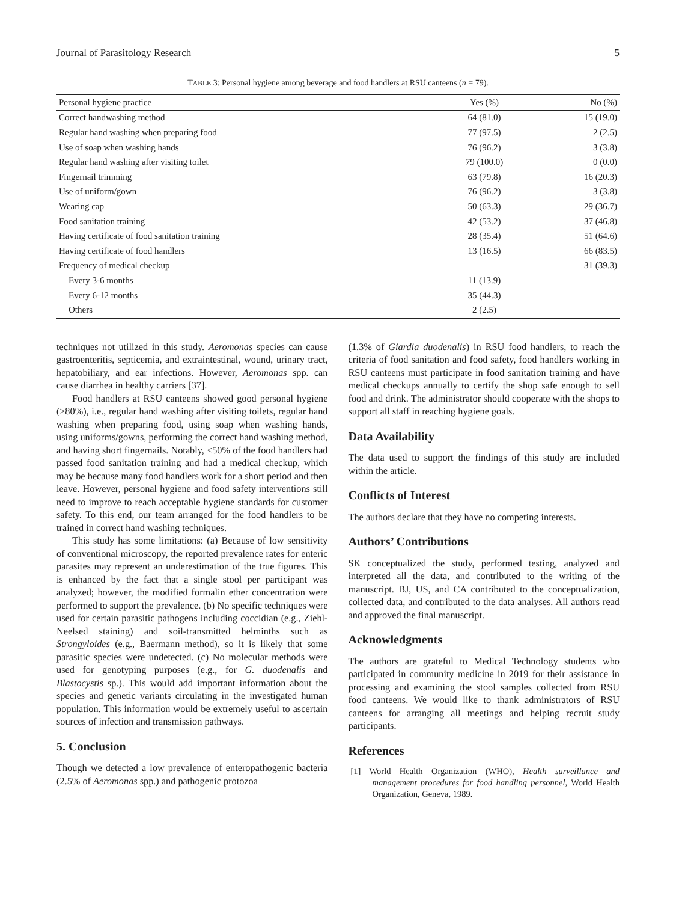Journal of Parasitology Research 5
TABLE 3: Personal hygiene among beverage and food handlers at RSU canteens (n = 79).
| Personal hygiene practice | Yes (%) | No (%) |
| --- | --- | --- |
| Correct handwashing method | 64 (81.0) | 15 (19.0) |
| Regular hand washing when preparing food | 77 (97.5) | 2 (2.5) |
| Use of soap when washing hands | 76 (96.2) | 3 (3.8) |
| Regular hand washing after visiting toilet | 79 (100.0) | 0 (0.0) |
| Fingernail trimming | 63 (79.8) | 16 (20.3) |
| Use of uniform/gown | 76 (96.2) | 3 (3.8) |
| Wearing cap | 50 (63.3) | 29 (36.7) |
| Food sanitation training | 42 (53.2) | 37 (46.8) |
| Having certificate of food sanitation training | 28 (35.4) | 51 (64.6) |
| Having certificate of food handlers | 13 (16.5) | 66 (83.5) |
| Frequency of medical checkup | | 31 (39.3) |
| Every 3-6 months | 11 (13.9) | |
| Every 6-12 months | 35 (44.3) | |
| Others | 2 (2.5) | |
techniques not utilized in this study. Aeromonas species can cause gastroenteritis, septicemia, and extraintestinal, wound, urinary tract, hepatobiliary, and ear infections. However, Aeromonas spp. can cause diarrhea in healthy carriers [37].
Food handlers at RSU canteens showed good personal hygiene (≥80%), i.e., regular hand washing after visiting toilets, regular hand washing when preparing food, using soap when washing hands, using uniforms/gowns, performing the correct hand washing method, and having short fingernails. Notably, <50% of the food handlers had passed food sanitation training and had a medical checkup, which may be because many food handlers work for a short period and then leave. However, personal hygiene and food safety interventions still need to improve to reach acceptable hygiene standards for customer safety. To this end, our team arranged for the food handlers to be trained in correct hand washing techniques.
This study has some limitations: (a) Because of low sensitivity of conventional microscopy, the reported prevalence rates for enteric parasites may represent an underestimation of the true figures. This is enhanced by the fact that a single stool per participant was analyzed; however, the modified formalin ether concentration were performed to support the prevalence. (b) No specific techniques were used for certain parasitic pathogens including coccidian (e.g., Ziehl-Neelsed staining) and soil-transmitted helminths such as Strongyloides (e.g., Baermann method), so it is likely that some parasitic species were undetected. (c) No molecular methods were used for genotyping purposes (e.g., for G. duodenalis and Blastocystis sp.). This would add important information about the species and genetic variants circulating in the investigated human population. This information would be extremely useful to ascertain sources of infection and transmission pathways.
5. Conclusion
Though we detected a low prevalence of enteropathogenic bacteria (2.5% of Aeromonas spp.) and pathogenic protozoa
(1.3% of Giardia duodenalis) in RSU food handlers, to reach the criteria of food sanitation and food safety, food handlers working in RSU canteens must participate in food sanitation training and have medical checkups annually to certify the shop safe enough to sell food and drink. The administrator should cooperate with the shops to support all staff in reaching hygiene goals.
Data Availability
The data used to support the findings of this study are included within the article.
Conflicts of Interest
The authors declare that they have no competing interests.
Authors’ Contributions
SK conceptualized the study, performed testing, analyzed and interpreted all the data, and contributed to the writing of the manuscript. BJ, US, and CA contributed to the conceptualization, collected data, and contributed to the data analyses. All authors read and approved the final manuscript.
Acknowledgments
The authors are grateful to Medical Technology students who participated in community medicine in 2019 for their assistance in processing and examining the stool samples collected from RSU food canteens. We would like to thank administrators of RSU canteens for arranging all meetings and helping recruit study participants.
References
[1] World Health Organization (WHO), Health surveillance and management procedures for food handling personnel, World Health Organization, Geneva, 1989.